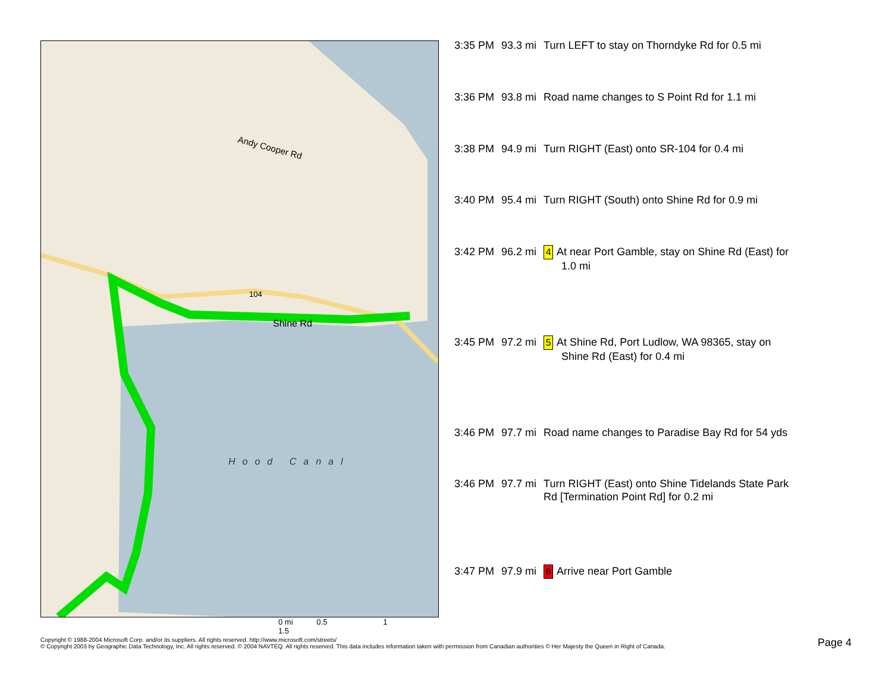Shine Rd
Hood Canal
104
Andy Cooper Rd
| 3:35 PM | 93.3 mi | Turn LEFT to stay on Thorndyke Rd for 0.5 mi |
| 3:36 PM | 93.8 mi | Road name changes to S Point Rd for 1.1 mi |
| 3:38 PM | 94.9 mi | Turn RIGHT (East) onto SR-104 for 0.4 mi |
| 3:40 PM | 95.4 mi | Turn RIGHT (South) onto Shine Rd for 0.9 mi |
| 3:42 PM | 96.2 mi | 4 At near Port Gamble, stay on Shine Rd (East) for 1.0 mi |
| 3:45 PM | 97.2 mi | 5 At Shine Rd, Port Ludlow, WA 98365, stay on Shine Rd (East) for 0.4 mi |
| 3:46 PM | 97.7 mi | Road name changes to Paradise Bay Rd for 54 yds |
| 3:46 PM | 97.7 mi | Turn RIGHT (East) onto Shine Tidelands State Park Rd [Termination Point Rd] for 0.2 mi |
| 3:47 PM | 97.9 mi | 6 Arrive near Port Gamble |
0 mi 0.5 1 1.5
Copyright © 1988-2004 Microsoft Corp. and/or its suppliers. All rights reserved. http://www.microsoft.com/streets/
© Copyright 2003 by Geographic Data Technology, Inc. All rights reserved. © 2004 NAVTEQ. All rights reserved. This data includes information taken with permission from Canadian authorities © Her Majesty the Queen in Right of Canada.
Page 4